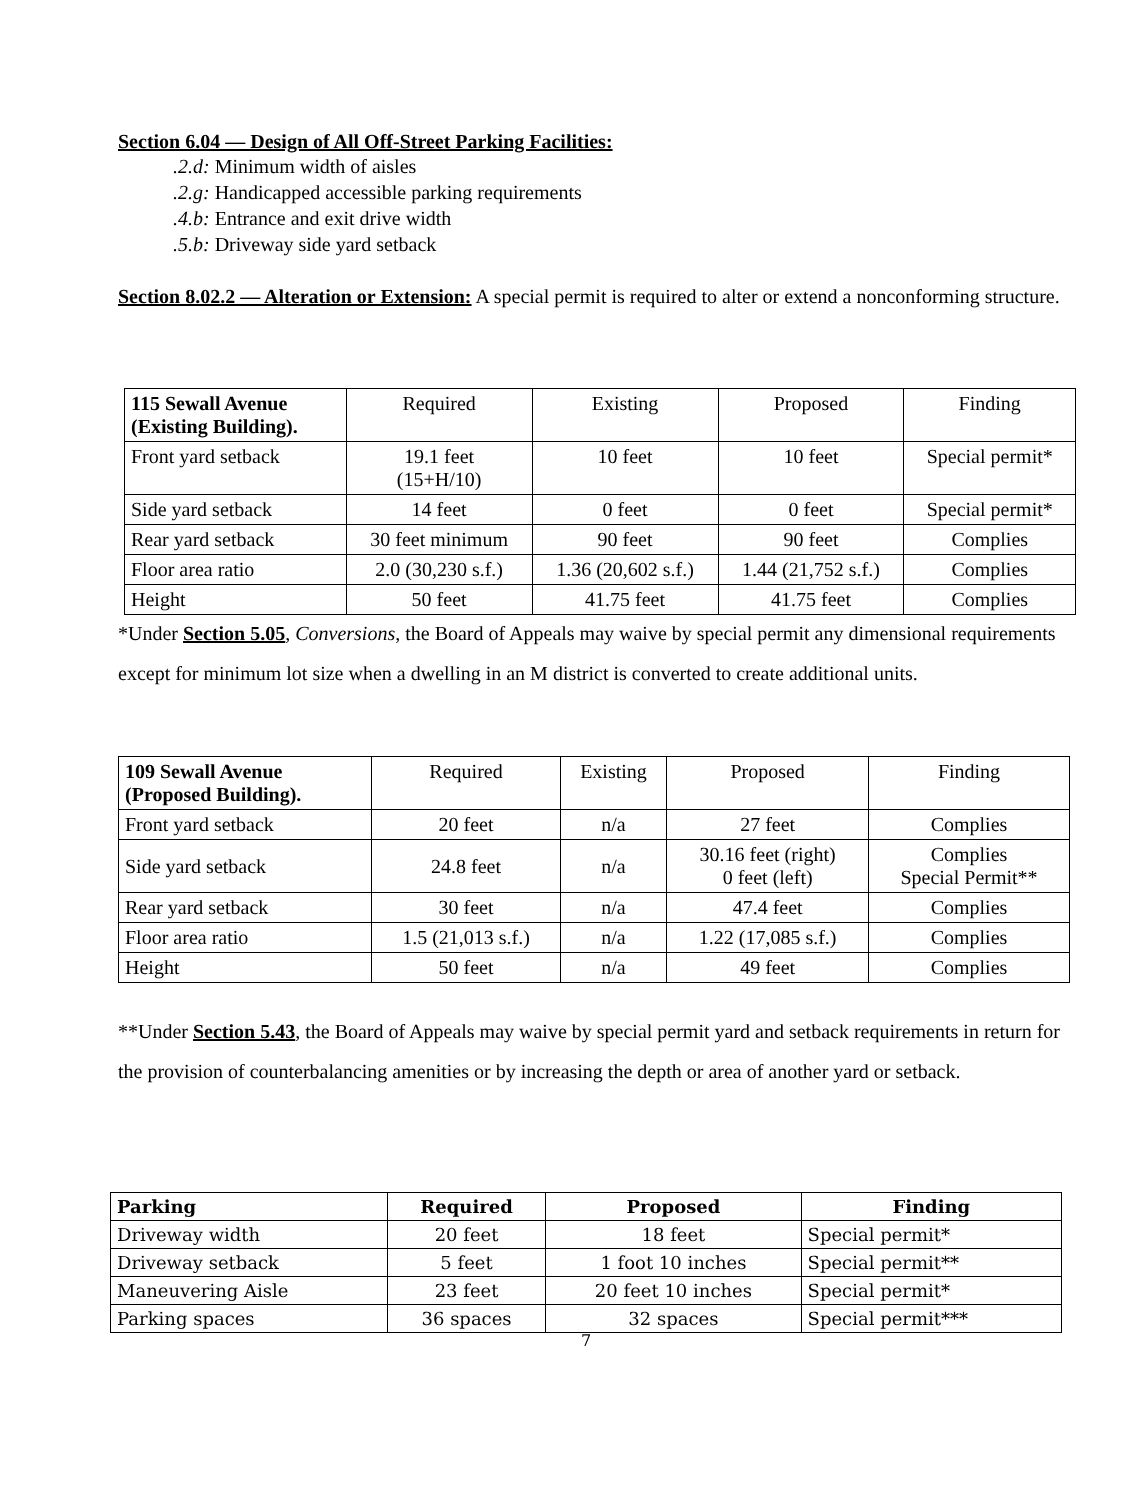Section 6.04 — Design of All Off-Street Parking Facilities:
.2.d: Minimum width of aisles
.2.g: Handicapped accessible parking requirements
.4.b: Entrance and exit drive width
.5.b: Driveway side yard setback
Section 8.02.2 — Alteration or Extension: A special permit is required to alter or extend a nonconforming structure.
| 115 Sewall Avenue (Existing Building). | Required | Existing | Proposed | Finding |
| --- | --- | --- | --- | --- |
| Front yard setback | 19.1 feet (15+H/10) | 10 feet | 10 feet | Special permit* |
| Side yard setback | 14 feet | 0 feet | 0 feet | Special permit* |
| Rear yard setback | 30 feet minimum | 90 feet | 90 feet | Complies |
| Floor area ratio | 2.0 (30,230 s.f.) | 1.36 (20,602 s.f.) | 1.44 (21,752 s.f.) | Complies |
| Height | 50 feet | 41.75 feet | 41.75 feet | Complies |
*Under Section 5.05, Conversions, the Board of Appeals may waive by special permit any dimensional requirements except for minimum lot size when a dwelling in an M district is converted to create additional units.
| 109 Sewall Avenue (Proposed Building). | Required | Existing | Proposed | Finding |
| --- | --- | --- | --- | --- |
| Front yard setback | 20 feet | n/a | 27 feet | Complies |
| Side yard setback | 24.8 feet | n/a | 30.16 feet (right) 0 feet (left) | Complies Special Permit** |
| Rear yard setback | 30 feet | n/a | 47.4 feet | Complies |
| Floor area ratio | 1.5 (21,013 s.f.) | n/a | 1.22 (17,085 s.f.) | Complies |
| Height | 50 feet | n/a | 49 feet | Complies |
**Under Section 5.43, the Board of Appeals may waive by special permit yard and setback requirements in return for the provision of counterbalancing amenities or by increasing the depth or area of another yard or setback.
| Parking | Required | Proposed | Finding |
| --- | --- | --- | --- |
| Driveway width | 20 feet | 18 feet | Special permit* |
| Driveway setback | 5 feet | 1 foot 10 inches | Special permit** |
| Maneuvering Aisle | 23 feet | 20 feet 10 inches | Special permit* |
| Parking spaces | 36 spaces | 32 spaces | Special permit*** |
7